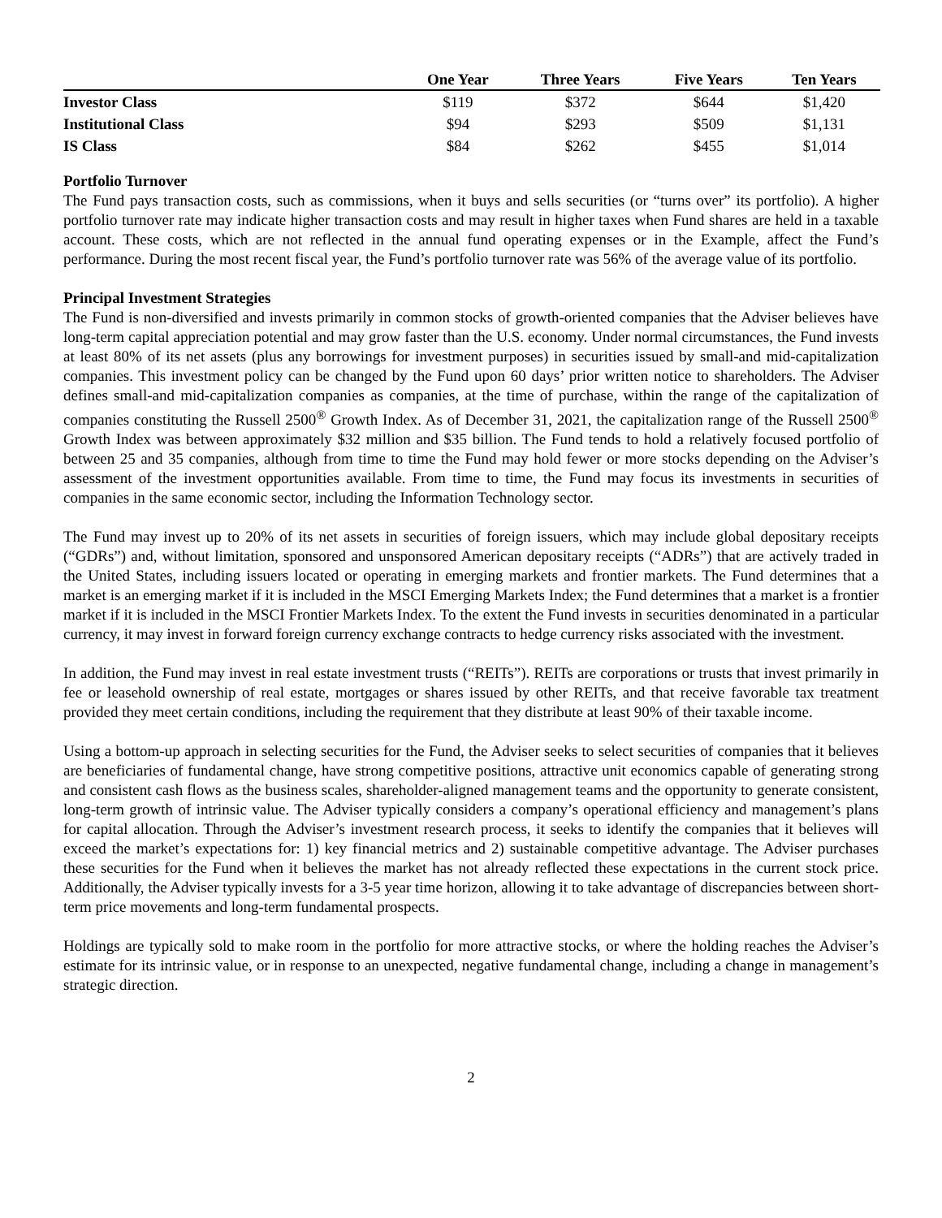| | One Year | Three Years | Five Years | Ten Years |
| --- | --- | --- | --- | --- |
| Investor Class | $119 | $372 | $644 | $1,420 |
| Institutional Class | $94 | $293 | $509 | $1,131 |
| IS Class | $84 | $262 | $455 | $1,014 |
Portfolio Turnover
The Fund pays transaction costs, such as commissions, when it buys and sells securities (or “turns over” its portfolio). A higher portfolio turnover rate may indicate higher transaction costs and may result in higher taxes when Fund shares are held in a taxable account. These costs, which are not reflected in the annual fund operating expenses or in the Example, affect the Fund’s performance. During the most recent fiscal year, the Fund’s portfolio turnover rate was 56% of the average value of its portfolio.
Principal Investment Strategies
The Fund is non-diversified and invests primarily in common stocks of growth-oriented companies that the Adviser believes have long-term capital appreciation potential and may grow faster than the U.S. economy. Under normal circumstances, the Fund invests at least 80% of its net assets (plus any borrowings for investment purposes) in securities issued by small-and mid-capitalization companies. This investment policy can be changed by the Fund upon 60 days’ prior written notice to shareholders. The Adviser defines small-and mid-capitalization companies as companies, at the time of purchase, within the range of the capitalization of companies constituting the Russell 2500<sup>®</sup> Growth Index. As of December 31, 2021, the capitalization range of the Russell 2500<sup>®</sup> Growth Index was between approximately $32 million and $35 billion. The Fund tends to hold a relatively focused portfolio of between 25 and 35 companies, although from time to time the Fund may hold fewer or more stocks depending on the Adviser’s assessment of the investment opportunities available. From time to time, the Fund may focus its investments in securities of companies in the same economic sector, including the Information Technology sector.
The Fund may invest up to 20% of its net assets in securities of foreign issuers, which may include global depositary receipts (“GDRs”) and, without limitation, sponsored and unsponsored American depositary receipts (“ADRs”) that are actively traded in the United States, including issuers located or operating in emerging markets and frontier markets. The Fund determines that a market is an emerging market if it is included in the MSCI Emerging Markets Index; the Fund determines that a market is a frontier market if it is included in the MSCI Frontier Markets Index. To the extent the Fund invests in securities denominated in a particular currency, it may invest in forward foreign currency exchange contracts to hedge currency risks associated with the investment.
In addition, the Fund may invest in real estate investment trusts (“REITs”). REITs are corporations or trusts that invest primarily in fee or leasehold ownership of real estate, mortgages or shares issued by other REITs, and that receive favorable tax treatment provided they meet certain conditions, including the requirement that they distribute at least 90% of their taxable income.
Using a bottom-up approach in selecting securities for the Fund, the Adviser seeks to select securities of companies that it believes are beneficiaries of fundamental change, have strong competitive positions, attractive unit economics capable of generating strong and consistent cash flows as the business scales, shareholder-aligned management teams and the opportunity to generate consistent, long-term growth of intrinsic value. The Adviser typically considers a company’s operational efficiency and management’s plans for capital allocation. Through the Adviser’s investment research process, it seeks to identify the companies that it believes will exceed the market’s expectations for: 1) key financial metrics and 2) sustainable competitive advantage. The Adviser purchases these securities for the Fund when it believes the market has not already reflected these expectations in the current stock price. Additionally, the Adviser typically invests for a 3-5 year time horizon, allowing it to take advantage of discrepancies between short-term price movements and long-term fundamental prospects.
Holdings are typically sold to make room in the portfolio for more attractive stocks, or where the holding reaches the Adviser’s estimate for its intrinsic value, or in response to an unexpected, negative fundamental change, including a change in management’s strategic direction.
2